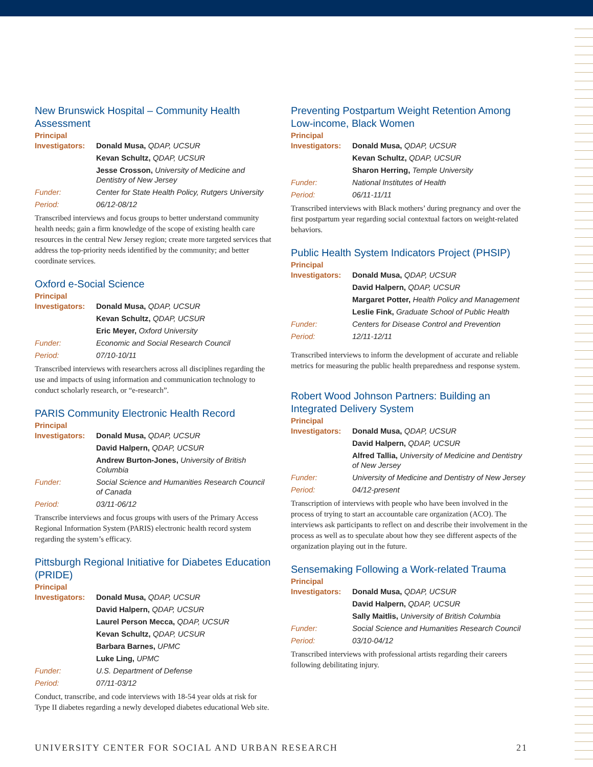New Brunswick Hospital – Community Health Assessment
Principal
| Investigators: | Donald Musa, QDAP, UCSUR |
| | Kevan Schultz, QDAP, UCSUR |
| | Jesse Crosson, University of Medicine and Dentistry of New Jersey |
| Funder: | Center for State Health Policy, Rutgers University |
| Period: | 06/12-08/12 |
Transcribed interviews and focus groups to better understand community health needs; gain a firm knowledge of the scope of existing health care resources in the central New Jersey region; create more targeted services that address the top-priority needs identified by the community; and better coordinate services.
Oxford e-Social Science
Principal
| Investigators: | Donald Musa, QDAP, UCSUR |
| | Kevan Schultz, QDAP, UCSUR |
| | Eric Meyer, Oxford University |
| Funder: | Economic and Social Research Council |
| Period: | 07/10-10/11 |
Transcribed interviews with researchers across all disciplines regarding the use and impacts of using information and communication technology to conduct scholarly research, or “e-research”.
PARIS Community Electronic Health Record
Principal
| Investigators: | Donald Musa, QDAP, UCSUR |
| | David Halpern, QDAP, UCSUR |
| | Andrew Burton-Jones, University of British Columbia |
| Funder: | Social Science and Humanities Research Council of Canada |
| Period: | 03/11-06/12 |
Transcribe interviews and focus groups with users of the Primary Access Regional Information System (PARIS) electronic health record system regarding the system’s efficacy.
Pittsburgh Regional Initiative for Diabetes Education (PRIDE)
Principal
| Investigators: | Donald Musa, QDAP, UCSUR |
| | David Halpern, QDAP, UCSUR |
| | Laurel Person Mecca, QDAP, UCSUR |
| | Kevan Schultz, QDAP, UCSUR |
| | Barbara Barnes, UPMC |
| | Luke Ling, UPMC |
| Funder: | U.S. Department of Defense |
| Period: | 07/11-03/12 |
Conduct, transcribe, and code interviews with 18-54 year olds at risk for Type II diabetes regarding a newly developed diabetes educational Web site.
Preventing Postpartum Weight Retention Among Low-income, Black Women
Principal
| Investigators: | Donald Musa, QDAP, UCSUR |
| | Kevan Schultz, QDAP, UCSUR |
| | Sharon Herring, Temple University |
| Funder: | National Institutes of Health |
| Period: | 06/11-11/11 |
Transcribed interviews with Black mothers’ during pregnancy and over the first postpartum year regarding social contextual factors on weight-related behaviors.
Public Health System Indicators Project (PHSIP)
Principal
| Investigators: | Donald Musa, QDAP, UCSUR |
| | David Halpern, QDAP, UCSUR |
| | Margaret Potter, Health Policy and Management |
| | Leslie Fink, Graduate School of Public Health |
| Funder: | Centers for Disease Control and Prevention |
| Period: | 12/11-12/11 |
Transcribed interviews to inform the development of accurate and reliable metrics for measuring the public health preparedness and response system.
Robert Wood Johnson Partners: Building an Integrated Delivery System
Principal
| Investigators: | Donald Musa, QDAP, UCSUR |
| | David Halpern, QDAP, UCSUR |
| | Alfred Tallia, University of Medicine and Dentistry of New Jersey |
| Funder: | University of Medicine and Dentistry of New Jersey |
| Period: | 04/12-present |
Transcription of interviews with people who have been involved in the process of trying to start an accountable care organization (ACO). The interviews ask participants to reflect on and describe their involvement in the process as well as to speculate about how they see different aspects of the organization playing out in the future.
Sensemaking Following a Work-related Trauma
Principal
| Investigators: | Donald Musa, QDAP, UCSUR |
| | David Halpern, QDAP, UCSUR |
| | Sally Maitlis, University of British Columbia |
| Funder: | Social Science and Humanities Research Council |
| Period: | 03/10-04/12 |
Transcribed interviews with professional artists regarding their careers following debilitating injury.
UNIVERSITY CENTER FOR SOCIAL AND URBAN RESEARCH 21